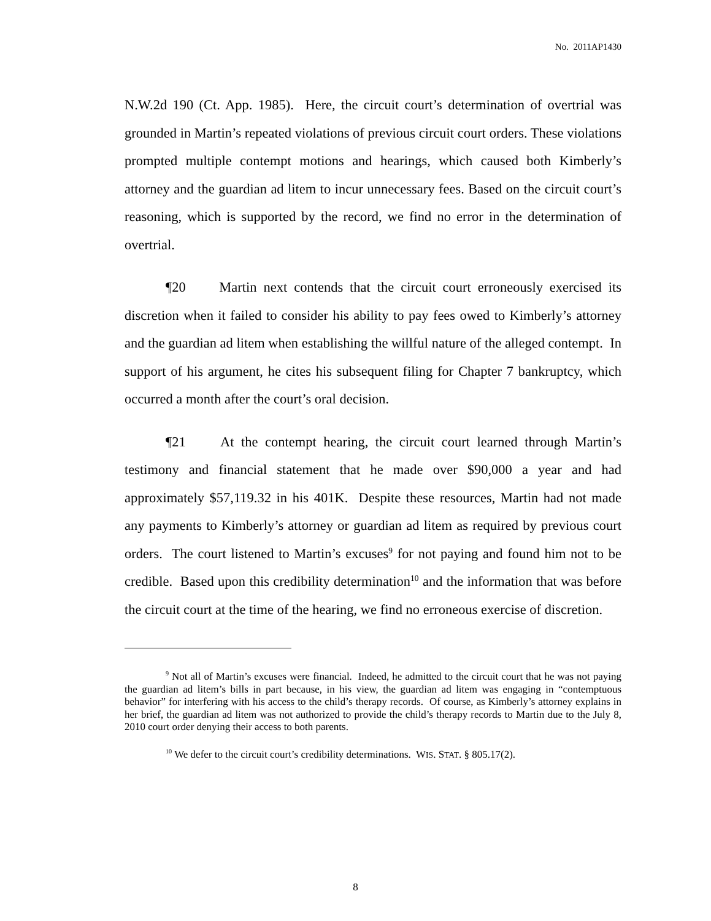No. 2011AP1430
N.W.2d 190 (Ct. App. 1985). Here, the circuit court’s determination of overtrial was grounded in Martin’s repeated violations of previous circuit court orders. These violations prompted multiple contempt motions and hearings, which caused both Kimberly’s attorney and the guardian ad litem to incur unnecessary fees. Based on the circuit court’s reasoning, which is supported by the record, we find no error in the determination of overtrial.
¶20 Martin next contends that the circuit court erroneously exercised its discretion when it failed to consider his ability to pay fees owed to Kimberly’s attorney and the guardian ad litem when establishing the willful nature of the alleged contempt. In support of his argument, he cites his subsequent filing for Chapter 7 bankruptcy, which occurred a month after the court’s oral decision.
¶21 At the contempt hearing, the circuit court learned through Martin’s testimony and financial statement that he made over $90,000 a year and had approximately $57,119.32 in his 401K. Despite these resources, Martin had not made any payments to Kimberly’s attorney or guardian ad litem as required by previous court orders. The court listened to Martin’s excuses<sup>9</sup> for not paying and found him not to be credible. Based upon this credibility determination<sup>10</sup> and the information that was before the circuit court at the time of the hearing, we find no erroneous exercise of discretion.
<sup>9</sup> Not all of Martin’s excuses were financial. Indeed, he admitted to the circuit court that he was not paying the guardian ad litem’s bills in part because, in his view, the guardian ad litem was engaging in “contemptuous behavior” for interfering with his access to the child’s therapy records. Of course, as Kimberly’s attorney explains in her brief, the guardian ad litem was not authorized to provide the child’s therapy records to Martin due to the July 8, 2010 court order denying their access to both parents.
<sup>10</sup> We defer to the circuit court’s credibility determinations. WIS. STAT. § 805.17(2).
8